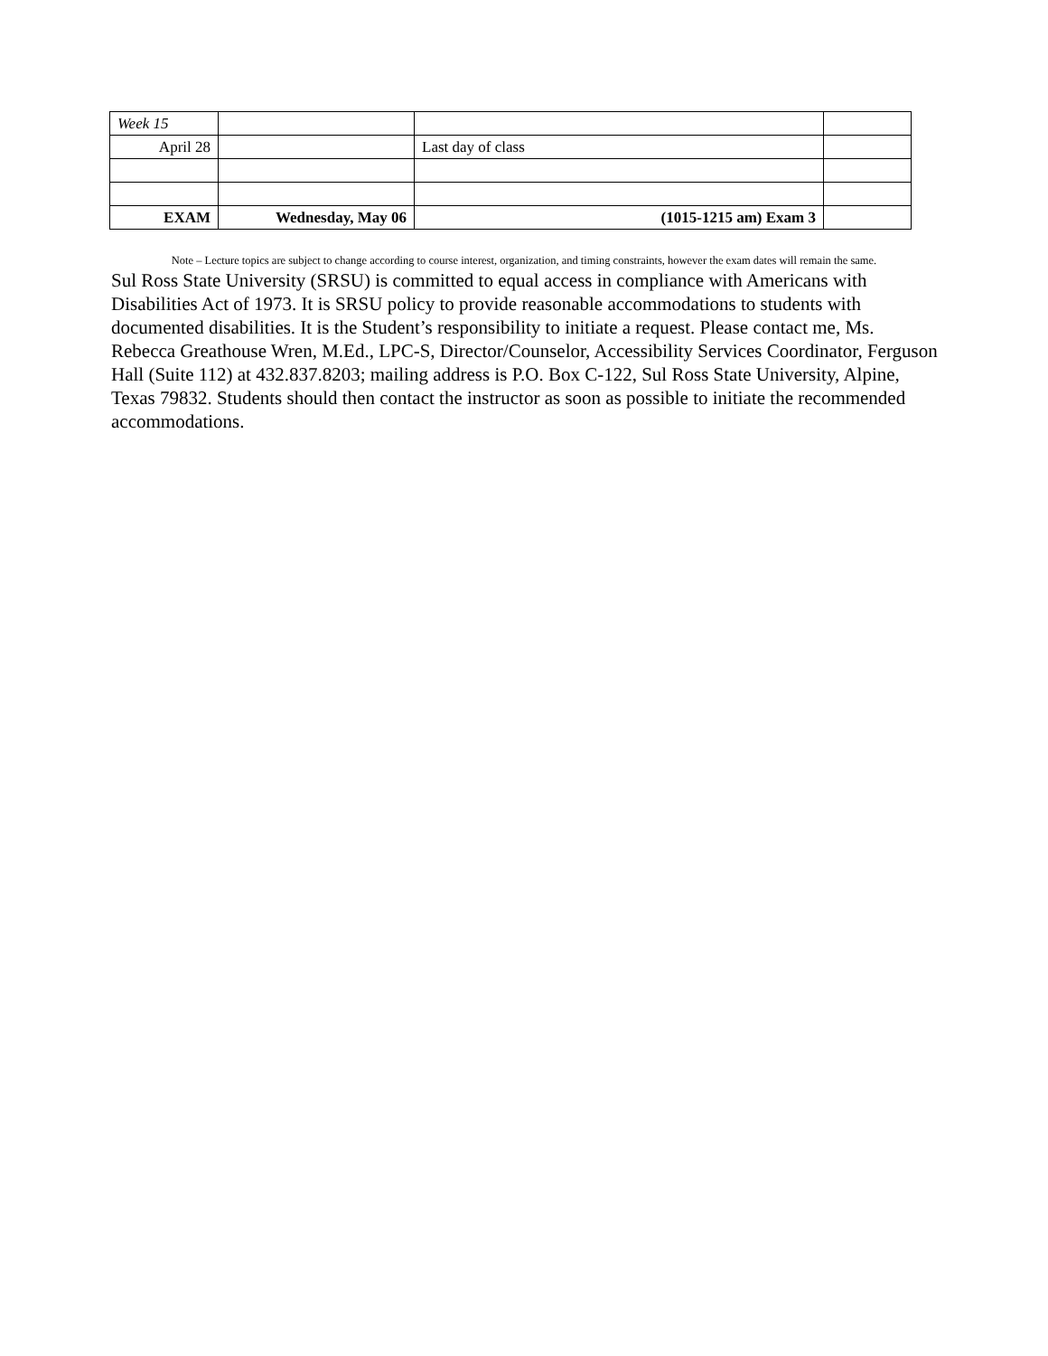| Week 15 | | | |
| April 28 | | Last day of class | |
| EXAM | Wednesday, May 06 | (1015-1215 am) Exam 3 | |
Note – Lecture topics are subject to change according to course interest, organization, and timing constraints, however the exam dates will remain the same.
Sul Ross State University (SRSU) is committed to equal access in compliance with Americans with Disabilities Act of 1973. It is SRSU policy to provide reasonable accommodations to students with documented disabilities. It is the Student’s responsibility to initiate a request. Please contact me, Ms. Rebecca Greathouse Wren, M.Ed., LPC-S, Director/Counselor, Accessibility Services Coordinator, Ferguson Hall (Suite 112) at 432.837.8203; mailing address is P.O. Box C-122, Sul Ross State University, Alpine, Texas 79832. Students should then contact the instructor as soon as possible to initiate the recommended accommodations.